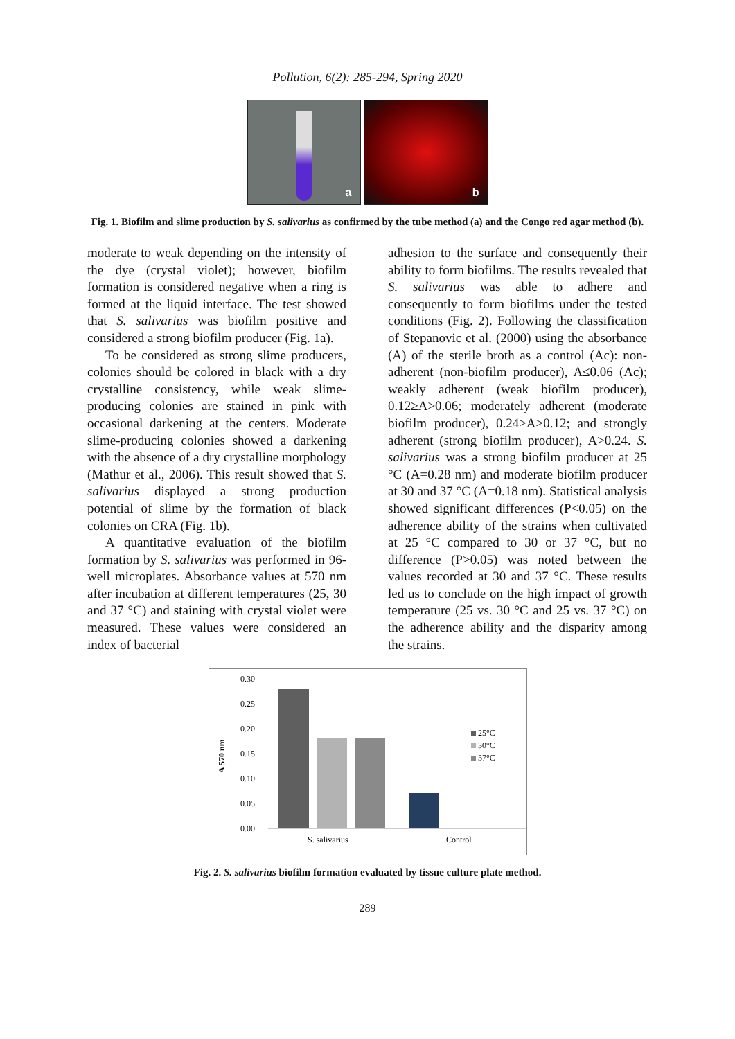Pollution, 6(2): 285-294, Spring 2020
a
b
Fig. 1. Biofilm and slime production by S. salivarius as confirmed by the tube method (a) and the Congo red agar method (b).
moderate to weak depending on the intensity of the dye (crystal violet); however, biofilm formation is considered negative when a ring is formed at the liquid interface. The test showed that S. salivarius was biofilm positive and considered a strong biofilm producer (Fig. 1a).
To be considered as strong slime producers, colonies should be colored in black with a dry crystalline consistency, while weak slime-producing colonies are stained in pink with occasional darkening at the centers. Moderate slime-producing colonies showed a darkening with the absence of a dry crystalline morphology (Mathur et al., 2006). This result showed that S. salivarius displayed a strong production potential of slime by the formation of black colonies on CRA (Fig. 1b).
A quantitative evaluation of the biofilm formation by S. salivarius was performed in 96-well microplates. Absorbance values at 570 nm after incubation at different temperatures (25, 30 and 37 °C) and staining with crystal violet were measured. These values were considered an index of bacterial
adhesion to the surface and consequently their ability to form biofilms. The results revealed that S. salivarius was able to adhere and consequently to form biofilms under the tested conditions (Fig. 2). Following the classification of Stepanovic et al. (2000) using the absorbance (A) of the sterile broth as a control (Ac): non-adherent (non-biofilm producer), A≤0.06 (Ac); weakly adherent (weak biofilm producer), 0.12≥A>0.06; moderately adherent (moderate biofilm producer), 0.24≥A>0.12; and strongly adherent (strong biofilm producer), A>0.24. S. salivarius was a strong biofilm producer at 25 °C (A=0.28 nm) and moderate biofilm producer at 30 and 37 °C (A=0.18 nm). Statistical analysis showed significant differences (P<0.05) on the adherence ability of the strains when cultivated at 25 °C compared to 30 or 37 °C, but no difference (P>0.05) was noted between the values recorded at 30 and 37 °C. These results led us to conclude on the high impact of growth temperature (25 vs. 30 °C and 25 vs. 37 °C) on the adherence ability and the disparity among the strains.
A 570 nm
0.30
0.25
0.20
0.15
0.10
0.05
0.00
25°C
30°C
37°C
S. salivarius
Control
Fig. 2. S. salivarius biofilm formation evaluated by tissue culture plate method.
289